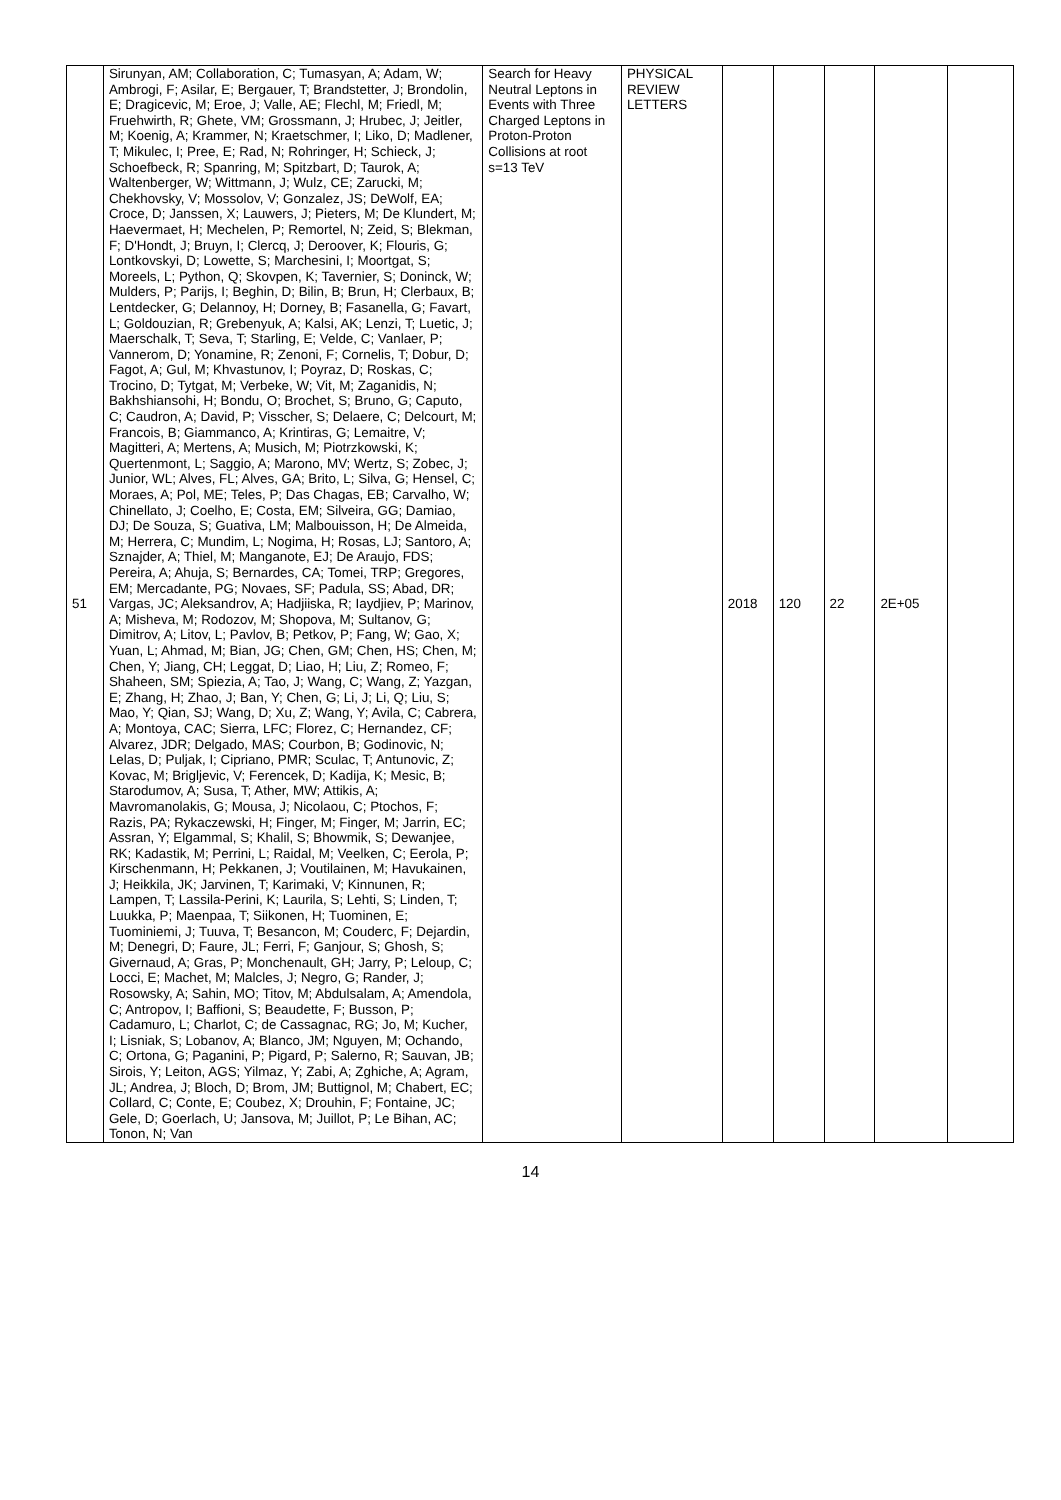| 51 | Sirunyan, AM; Collaboration, C; Tumasyan, A; Adam, W; Ambrogi, F; Asilar, E; Bergauer, T; Brandstetter, J; Brondolin, E; Dragicevic, M; Eroe, J; Valle, AE; Flechl, M; Friedl, M; Fruehwirth, R; Ghete, VM; Grossmann, J; Hrubec, J; Jeitler, M; Koenig, A; Krammer, N; Kraetschmer, I; Liko, D; Madlener, T; Mikulec, I; Pree, E; Rad, N; Rohringer, H; Schieck, J; Schoefbeck, R; Spanring, M; Spitzbart, D; Taurok, A; Waltenberger, W; Wittmann, J; Wulz, CE; Zarucki, M; Chekhovsky, V; Mossolov, V; Gonzalez, JS; DeWolf, EA; Croce, D; Janssen, X; Lauwers, J; Pieters, M; De Klundert, M; Haevermaet, H; Mechelen, P; Remortel, N; Zeid, S; Blekman, F; D'Hondt, J; Bruyn, I; Clercq, J; Deroover, K; Flouris, G; Lontkovskyi, D; Lowette, S; Marchesini, I; Moortgat, S; Moreels, L; Python, Q; Skovpen, K; Tavernier, S; Doninck, W; Mulders, P; Parijs, I; Beghin, D; Bilin, B; Brun, H; Clerbaux, B; Lentdecker, G; Delannoy, H; Dorney, B; Fasanella, G; Favart, L; Goldouzian, R; Grebenyuk, A; Kalsi, AK; Lenzi, T; Luetic, J; Maerschalk, T; Seva, T; Starling, E; Velde, C; Vanlaer, P; Vannerom, D; Yonamine, R; Zenoni, F; Cornelis, T; Dobur, D; Fagot, A; Gul, M; Khvastunov, I; Poyraz, D; Roskas, C; Trocino, D; Tytgat, M; Verbeke, W; Vit, M; Zaganidis, N; Bakhshiansohi, H; Bondu, O; Brochet, S; Bruno, G; Caputo, C; Caudron, A; David, P; Visscher, S; Delaere, C; Delcourt, M; Francois, B; Giammanco, A; Krintiras, G; Lemaitre, V; Magitteri, A; Mertens, A; Musich, M; Piotrzkowski, K; Quertenmont, L; Saggio, A; Marono, MV; Wertz, S; Zobec, J; Junior, WL; Alves, FL; Alves, GA; Brito, L; Silva, G; Hensel, C; Moraes, A; Pol, ME; Teles, P; Das Chagas, EB; Carvalho, W; Chinellato, J; Coelho, E; Costa, EM; Silveira, GG; Damiao, DJ; De Souza, S; Guativa, LM; Malbouisson, H; De Almeida, M; Herrera, C; Mundim, L; Nogima, H; Rosas, LJ; Santoro, A; Sznajder, A; Thiel, M; Manganote, EJ; De Araujo, FDS; Pereira, A; Ahuja, S; Bernardes, CA; Tomei, TRP; Gregores, EM; Mercadante, PG; Novaes, SF; Padula, SS; Abad, DR; Vargas, JC; Aleksandrov, A; Hadjiiska, R; Iaydjiev, P; Marinov, A; Misheva, M; Rodozov, M; Shopova, M; Sultanov, G; Dimitrov, A; Litov, L; Pavlov, B; Petkov, P; Fang, W; Gao, X; Yuan, L; Ahmad, M; Bian, JG; Chen, GM; Chen, HS; Chen, M; Chen, Y; Jiang, CH; Leggat, D; Liao, H; Liu, Z; Romeo, F; Shaheen, SM; Spiezia, A; Tao, J; Wang, C; Wang, Z; Yazgan, E; Zhang, H; Zhao, J; Ban, Y; Chen, G; Li, J; Li, Q; Liu, S; Mao, Y; Qian, SJ; Wang, D; Xu, Z; Wang, Y; Avila, C; Cabrera, A; Montoya, CAC; Sierra, LFC; Florez, C; Hernandez, CF; Alvarez, JDR; Delgado, MAS; Courbon, B; Godinovic, N; Lelas, D; Puljak, I; Cipriano, PMR; Sculac, T; Antunovic, Z; Kovac, M; Brigljevic, V; Ferencek, D; Kadija, K; Mesic, B; Starodumov, A; Susa, T; Ather, MW; Attikis, A; Mavromanolakis, G; Mousa, J; Nicolaou, C; Ptochos, F; Razis, PA; Rykaczewski, H; Finger, M; Finger, M; Jarrin, EC; Assran, Y; Elgammal, S; Khalil, S; Bhowmik, S; Dewanjee, RK; Kadastik, M; Perrini, L; Raidal, M; Veelken, C; Eerola, P; Kirschenmann, H; Pekkanen, J; Voutilainen, M; Havukainen, J; Heikkila, JK; Jarvinen, T; Karimaki, V; Kinnunen, R; Lampen, T; Lassila-Perini, K; Laurila, S; Lehti, S; Linden, T; Luukka, P; Maenpaa, T; Siikonen, H; Tuominen, E; Tuominiemi, J; Tuuva, T; Besancon, M; Couderc, F; Dejardin, M; Denegri, D; Faure, JL; Ferri, F; Ganjour, S; Ghosh, S; Givernaud, A; Gras, P; Monchenault, GH; Jarry, P; Leloup, C; Locci, E; Machet, M; Malcles, J; Negro, G; Rander, J; Rosowsky, A; Sahin, MO; Titov, M; Abdulsalam, A; Amendola, C; Antropov, I; Baffioni, S; Beaudette, F; Busson, P; Cadamuro, L; Charlot, C; de Cassagnac, RG; Jo, M; Kucher, I; Lisniak, S; Lobanov, A; Blanco, JM; Nguyen, M; Ochando, C; Ortona, G; Paganini, P; Pigard, P; Salerno, R; Sauvan, JB; Sirois, Y; Leiton, AGS; Yilmaz, Y; Zabi, A; Zghiche, A; Agram, JL; Andrea, J; Bloch, D; Brom, JM; Buttignol, M; Chabert, EC; Collard, C; Conte, E; Coubez, X; Drouhin, F; Fontaine, JC; Gele, D; Goerlach, U; Jansova, M; Juillot, P; Le Bihan, AC; Tonon, N; Van | Search for Heavy Neutral Leptons in Events with Three Charged Leptons in Proton-Proton Collisions at root s=13 TeV | PHYSICAL REVIEW LETTERS | 2018 | 120 | 22 | 2E+05 | |
14